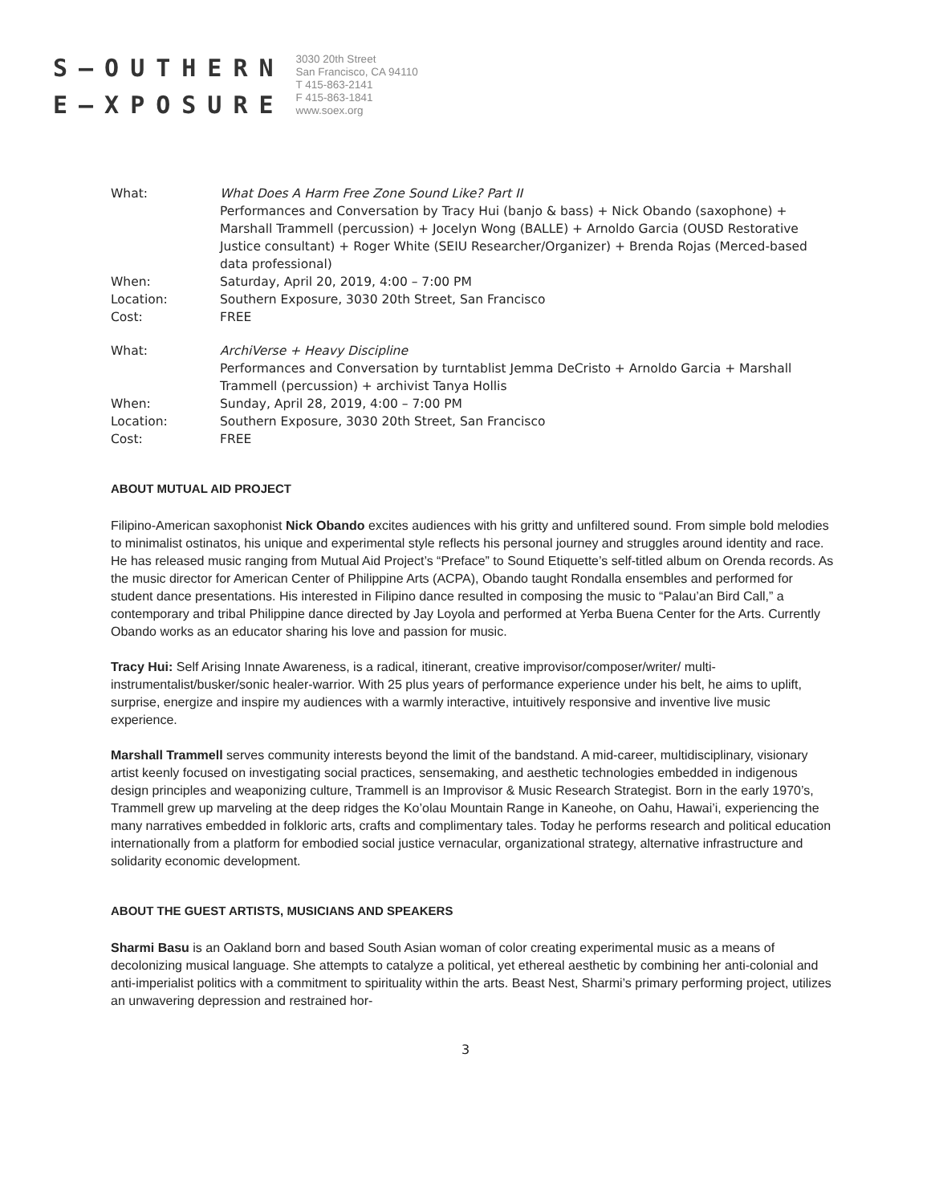S–OUTHERN
E–XPOSURE
3030 20th Street
San Francisco, CA 94110
T 415-863-2141
F 415-863-1841
www.soex.org
What: What Does A Harm Free Zone Sound Like? Part II
Performances and Conversation by Tracy Hui (banjo & bass) + Nick Obando (saxophone) + Marshall Trammell (percussion) + Jocelyn Wong (BALLE) + Arnoldo Garcia (OUSD Restorative Justice consultant) + Roger White (SEIU Researcher/Organizer) + Brenda Rojas (Merced-based data professional)
When: Saturday, April 20, 2019, 4:00 – 7:00 PM
Location: Southern Exposure, 3030 20th Street, San Francisco
Cost: FREE
What: ArchiVerse + Heavy Discipline
Performances and Conversation by turntablist Jemma DeCristo + Arnoldo Garcia + Marshall Trammell (percussion) + archivist Tanya Hollis
When: Sunday, April 28, 2019, 4:00 – 7:00 PM
Location: Southern Exposure, 3030 20th Street, San Francisco
Cost: FREE
ABOUT MUTUAL AID PROJECT
Filipino-American saxophonist Nick Obando excites audiences with his gritty and unfiltered sound. From simple bold melodies to minimalist ostinatos, his unique and experimental style reflects his personal journey and struggles around identity and race. He has released music ranging from Mutual Aid Project’s “Preface” to Sound Etiquette’s self-titled album on Orenda records. As the music director for American Center of Philippine Arts (ACPA), Obando taught Rondalla ensembles and performed for student dance presentations. His interested in Filipino dance resulted in composing the music to “Palau’an Bird Call,” a contemporary and tribal Philippine dance directed by Jay Loyola and performed at Yerba Buena Center for the Arts. Currently Obando works as an educator sharing his love and passion for music.
Tracy Hui: Self Arising Innate Awareness, is a radical, itinerant, creative improvisor/composer/writer/ multi-instrumentalist/busker/sonic healer-warrior. With 25 plus years of performance experience under his belt, he aims to uplift, surprise, energize and inspire my audiences with a warmly interactive, intuitively responsive and inventive live music experience.
Marshall Trammell serves community interests beyond the limit of the bandstand. A mid-career, multidisciplinary, visionary artist keenly focused on investigating social practices, sensemaking, and aesthetic technologies embedded in indigenous design principles and weaponizing culture, Trammell is an Improvisor & Music Research Strategist. Born in the early 1970’s, Trammell grew up marveling at the deep ridges the Ko’olau Mountain Range in Kaneohe, on Oahu, Hawai’i, experiencing the many narratives embedded in folkloric arts, crafts and complimentary tales. Today he performs research and political education internationally from a platform for embodied social justice vernacular, organizational strategy, alternative infrastructure and solidarity economic development.
ABOUT THE GUEST ARTISTS, MUSICIANS AND SPEAKERS
Sharmi Basu is an Oakland born and based South Asian woman of color creating experimental music as a means of decolonizing musical language. She attempts to catalyze a political, yet ethereal aesthetic by combining her anti-colonial and anti-imperialist politics with a commitment to spirituality within the arts. Beast Nest, Sharmi’s primary performing project, utilizes an unwavering depression and restrained hor-
3